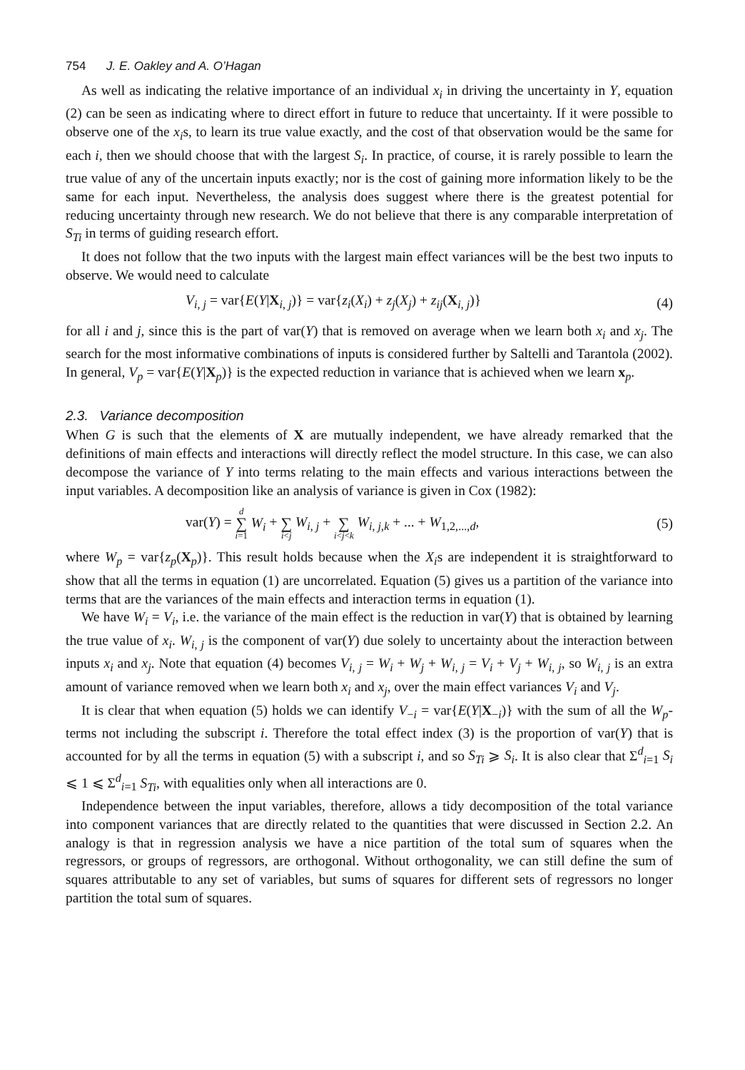754 J. E. Oakley and A. O’Hagan
As well as indicating the relative importance of an individual x<sub>i</sub> in driving the uncertainty in Y, equation (2) can be seen as indicating where to direct effort in future to reduce that uncertainty. If it were possible to observe one of the x<sub>i</sub>s, to learn its true value exactly, and the cost of that observation would be the same for each i, then we should choose that with the largest S<sub>i</sub>. In practice, of course, it is rarely possible to learn the true value of any of the uncertain inputs exactly; nor is the cost of gaining more information likely to be the same for each input. Nevertheless, the analysis does suggest where there is the greatest potential for reducing uncertainty through new research. We do not believe that there is any comparable interpretation of S<sub>Ti</sub> in terms of guiding research effort.
It does not follow that the two inputs with the largest main effect variances will be the best two inputs to observe. We would need to calculate
V<sub>i, j</sub> = var{E(Y|X<sub>i, j</sub>)} = var{z<sub>i</sub>(X<sub>i</sub>) + z<sub>j</sub>(X<sub>j</sub>) + z<sub>ij</sub>(X<sub>i, j</sub>)} (4)
for all i and j, since this is the part of var(Y) that is removed on average when we learn both x<sub>i</sub> and x<sub>j</sub>. The search for the most informative combinations of inputs is considered further by Saltelli and Tarantola (2002). In general, V<sub>p</sub> = var{E(Y|X<sub>p</sub>)} is the expected reduction in variance that is achieved when we learn x<sub>p</sub>.
2.3. Variance decomposition
When G is such that the elements of X are mutually independent, we have already remarked that the definitions of main effects and interactions will directly reflect the model structure. In this case, we can also decompose the variance of Y into terms relating to the main effects and various interactions between the input variables. A decomposition like an analysis of variance is given in Cox (1982):
var(Y) = d ∑ i=1 W<sub>i</sub> + ∑ i<j W<sub>i, j</sub> + ∑ i<j<k W<sub>i, j,k</sub> + ... + W<sub>1,2,...,d</sub>, (5)
where W<sub>p</sub> = var{z<sub>p</sub>(X<sub>p</sub>)}. This result holds because when the X<sub>i</sub>s are independent it is straightforward to show that all the terms in equation (1) are uncorrelated. Equation (5) gives us a partition of the variance into terms that are the variances of the main effects and interaction terms in equation (1).
We have W<sub>i</sub> = V<sub>i</sub>, i.e. the variance of the main effect is the reduction in var(Y) that is obtained by learning the true value of x<sub>i</sub>. W<sub>i, j</sub> is the component of var(Y) due solely to uncertainty about the interaction between inputs x<sub>i</sub> and x<sub>j</sub>. Note that equation (4) becomes V<sub>i, j</sub> = W<sub>i</sub> + W<sub>j</sub> + W<sub>i, j</sub> = V<sub>i</sub> + V<sub>j</sub> + W<sub>i, j</sub>, so W<sub>i, j</sub> is an extra amount of variance removed when we learn both x<sub>i</sub> and x<sub>j</sub>, over the main effect variances V<sub>i</sub> and V<sub>j</sub>.
It is clear that when equation (5) holds we can identify V<sub>−i</sub> = var{E(Y|X<sub>−i</sub>)} with the sum of all the W<sub>p</sub>-terms not including the subscript i. Therefore the total effect index (3) is the proportion of var(Y) that is accounted for by all the terms in equation (5) with a subscript i, and so S<sub>Ti</sub> ⩾ S<sub>i</sub>. It is also clear that Σ<sup>d</sup><sub>i=1</sub> S<sub>i</sub> ⩽ 1 ⩽ Σ<sup>d</sup><sub>i=1</sub> S<sub>Ti</sub>, with equalities only when all interactions are 0.
Independence between the input variables, therefore, allows a tidy decomposition of the total variance into component variances that are directly related to the quantities that were discussed in Section 2.2. An analogy is that in regression analysis we have a nice partition of the total sum of squares when the regressors, or groups of regressors, are orthogonal. Without orthogonality, we can still define the sum of squares attributable to any set of variables, but sums of squares for different sets of regressors no longer partition the total sum of squares.